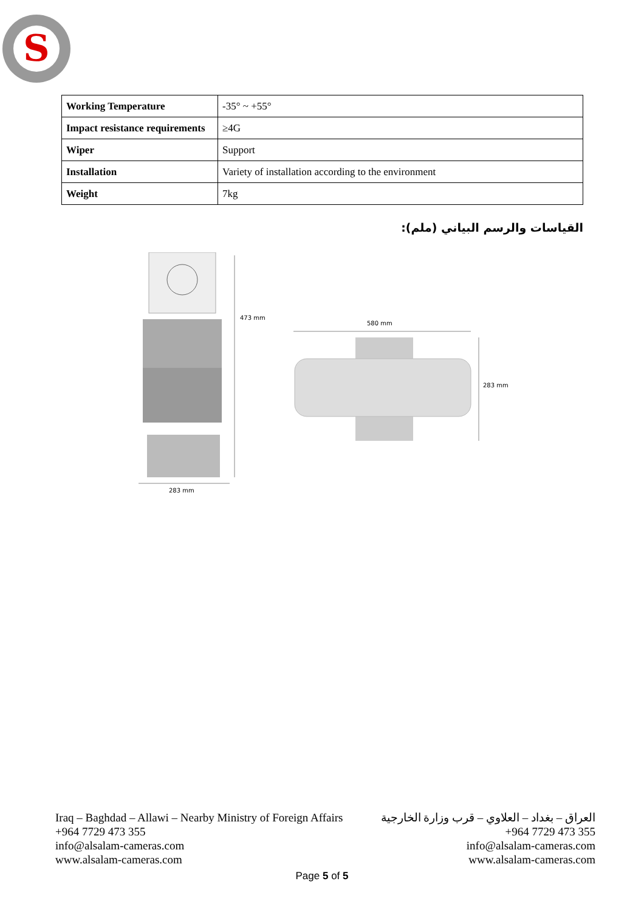S
| Working Temperature | -35° ~ +55° |
| Impact resistance requirements | ≥4G |
| Wiper | Support |
| Installation | Variety of installation according to the environment |
| Weight | 7kg |
القياسات والرسم البياني (ملم):
473 mm
283 mm
580 mm
283 mm
Iraq – Baghdad – Allawi – Nearby Ministry of Foreign Affairs
+964 7729 473 355
info@alsalam-cameras.com
www.alsalam-cameras.com
العراق – بغداد – العلاوي – قرب وزارة الخارجية
+964 7729 473 355
info@alsalam-cameras.com
www.alsalam-cameras.com
Page 5 of 5